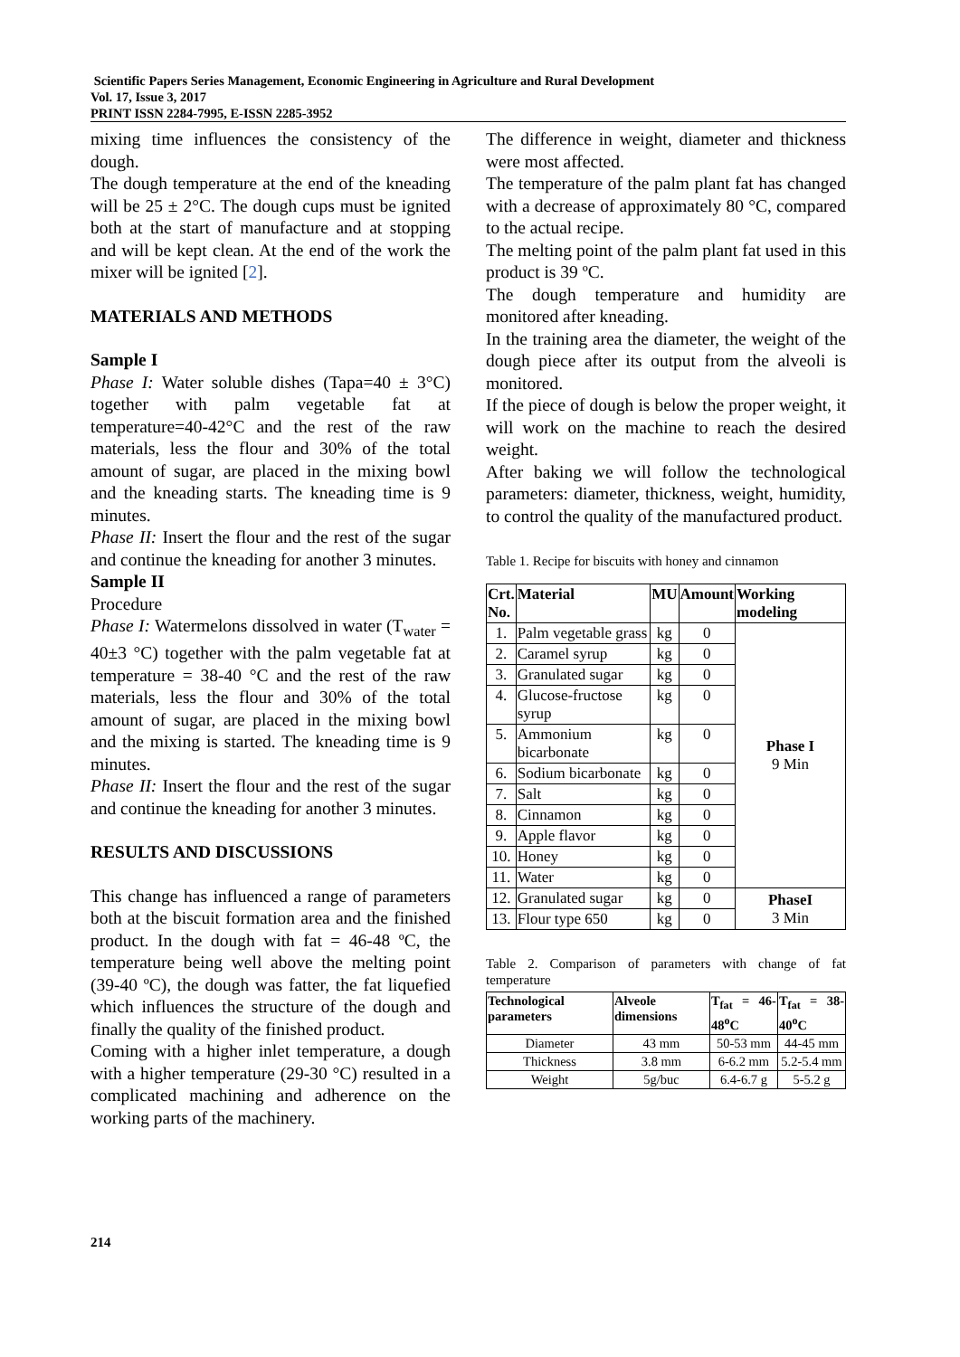Scientific Papers Series Management, Economic Engineering in Agriculture and Rural Development
Vol. 17, Issue 3, 2017
PRINT ISSN 2284-7995, E-ISSN 2285-3952
mixing time influences the consistency of the dough.
The dough temperature at the end of the kneading will be 25 ± 2°C. The dough cups must be ignited both at the start of manufacture and at stopping and will be kept clean. At the end of the work the mixer will be ignited [2].
MATERIALS AND METHODS
Sample I
Phase I: Water soluble dishes (Tapa=40 ± 3°C) together with palm vegetable fat at temperature=40-42°C and the rest of the raw materials, less the flour and 30% of the total amount of sugar, are placed in the mixing bowl and the kneading starts. The kneading time is 9 minutes.
Phase II: Insert the flour and the rest of the sugar and continue the kneading for another 3 minutes.
Sample II
Procedure
Phase I: Watermelons dissolved in water (T<sub>water</sub> = 40±3 °C) together with the palm vegetable fat at temperature = 38-40 °C and the rest of the raw materials, less the flour and 30% of the total amount of sugar, are placed in the mixing bowl and the mixing is started. The kneading time is 9 minutes.
Phase II: Insert the flour and the rest of the sugar and continue the kneading for another 3 minutes.
RESULTS AND DISCUSSIONS
This change has influenced a range of parameters both at the biscuit formation area and the finished product. In the dough with fat = 46-48 ºC, the temperature being well above the melting point (39-40 ºC), the dough was fatter, the fat liquefied which influences the structure of the dough and finally the quality of the finished product.
Coming with a higher inlet temperature, a dough with a higher temperature (29-30 °C) resulted in a complicated machining and adherence on the working parts of the machinery.
The difference in weight, diameter and thickness were most affected.
The temperature of the palm plant fat has changed with a decrease of approximately 80 °C, compared to the actual recipe.
The melting point of the palm plant fat used in this product is 39 ºC.
The dough temperature and humidity are monitored after kneading.
In the training area the diameter, the weight of the dough piece after its output from the alveoli is monitored.
If the piece of dough is below the proper weight, it will work on the machine to reach the desired weight.
After baking we will follow the technological parameters: diameter, thickness, weight, humidity, to control the quality of the manufactured product.
Table 1. Recipe for biscuits with honey and cinnamon
| Crt. No. | Material | MU | Amount | Working modeling |
| --- | --- | --- | --- | --- |
| 1. | Palm vegetable grass | kg | 0 | Phase I 9 Min |
| 2. | Caramel syrup | kg | 0 | |
| 3. | Granulated sugar | kg | 0 | |
| 4. | Glucose-fructose syrup | kg | 0 | |
| 5. | Ammonium bicarbonate | kg | 0 | |
| 6. | Sodium bicarbonate | kg | 0 | |
| 7. | Salt | kg | 0 | |
| 8. | Cinnamon | kg | 0 | |
| 9. | Apple flavor | kg | 0 | |
| 10. | Honey | kg | 0 | |
| 11. | Water | kg | 0 | |
| 12. | Granulated sugar | kg | 0 | PhaseI 3 Min |
| 13. | Flour type 650 | kg | 0 | |
Table 2. Comparison of parameters with change of fat temperature
| Technological parameters | Alveole dimensions | T<sub>fat</sub> = 46-48<sup>o</sup>C | T<sub>fat</sub> = 38-40<sup>o</sup>C |
| --- | --- | --- | --- |
| Diameter | 43 mm | 50-53 mm | 44-45 mm |
| Thickness | 3.8 mm | 6-6.2 mm | 5.2-5.4 mm |
| Weight | 5g/buc | 6.4-6.7 g | 5-5.2 g |
214